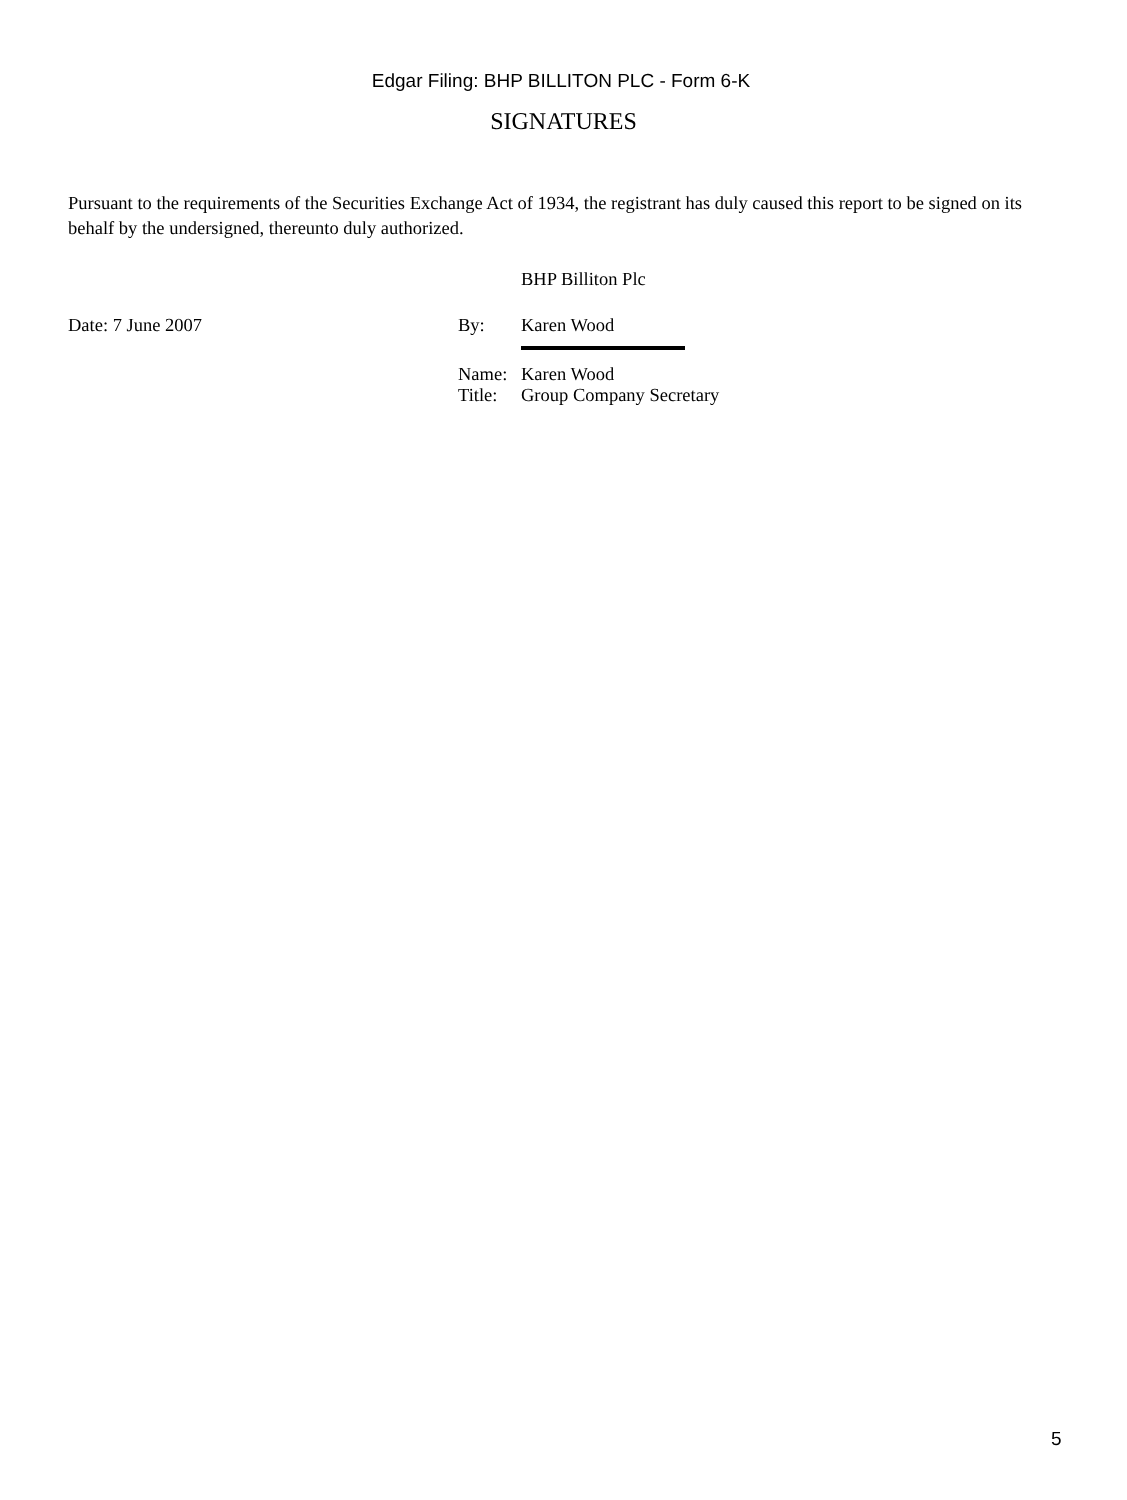Edgar Filing: BHP BILLITON PLC - Form 6-K
SIGNATURES
Pursuant to the requirements of the Securities Exchange Act of 1934, the registrant has duly caused this report to be signed on its behalf by the undersigned, thereunto duly authorized.
| | | BHP Billiton Plc |
| Date: 7 June 2007 | By: | Karen Wood |
| | Name: | Karen Wood |
| | Title: | Group Company Secretary |
5